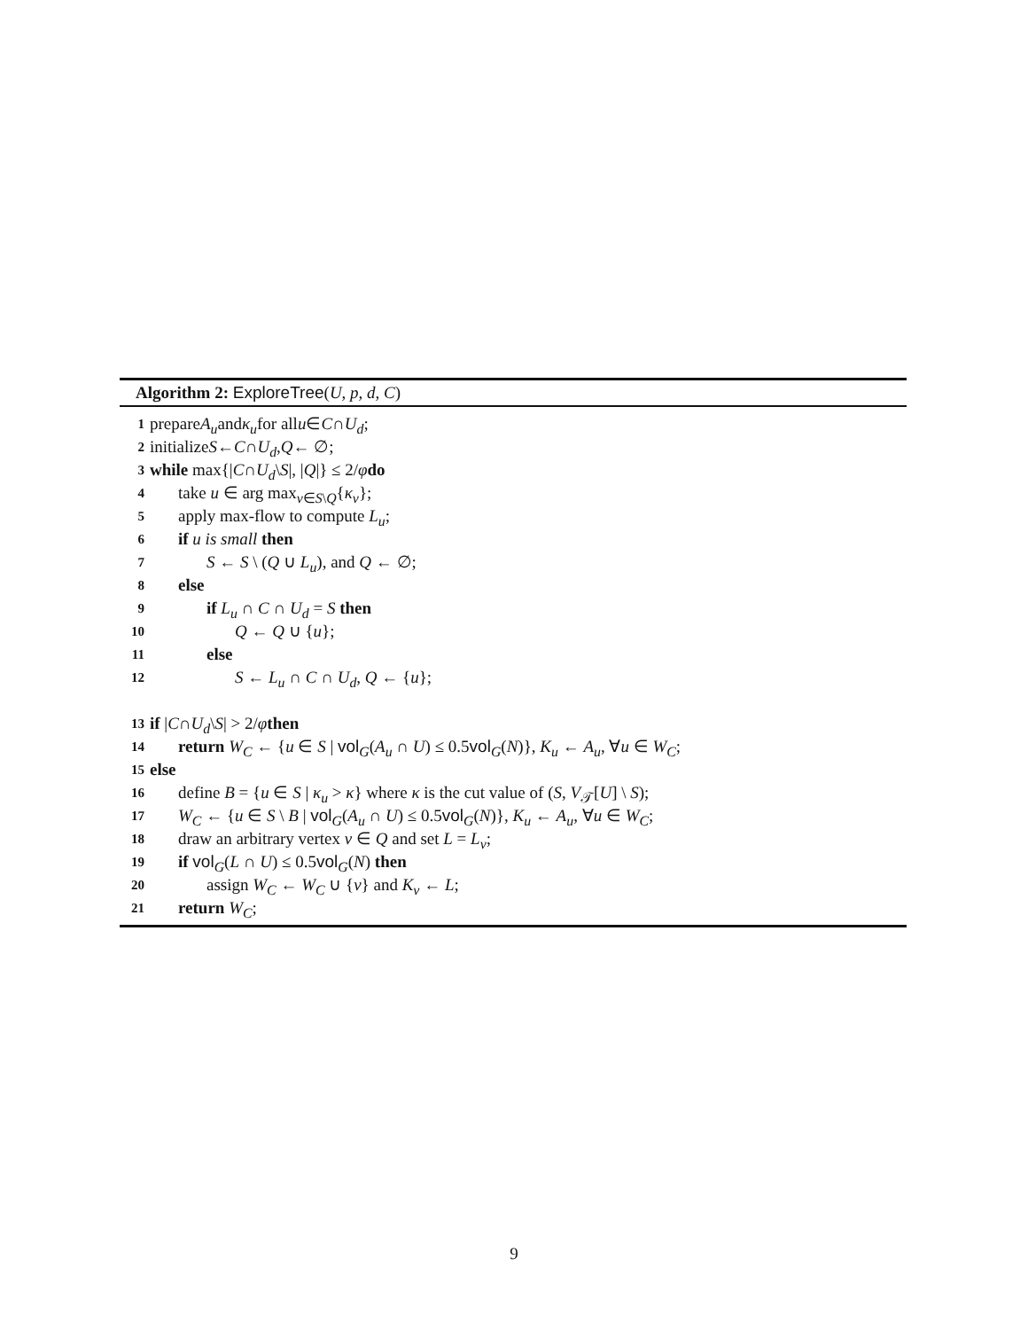Algorithm 2: ExploreTree(U, p, d, C)
1 prepare A<sub>u</sub> and κ<sub>u</sub> for all u ∈ C ∩ U<sub>d</sub>;
2 initialize S ← C ∩ U<sub>d</sub>, Q ← ∅;
3 while max{| C ∩ U<sub>d</sub> \ S |, | Q |} ≤ 2/ φ do
4 take u ∈ arg max<sub>v∈S\Q</sub>{κ<sub>v</sub>};
5 apply max-flow to compute L<sub>u</sub>;
6 if u is small then
7 S ← S \ (Q ∪ L<sub>u</sub>), and Q ← ∅;
8 else
9 if L<sub>u</sub> ∩ C ∩ U<sub>d</sub> = S then
10 Q ← Q ∪ {u};
11 else
12 S ← L<sub>u</sub> ∩ C ∩ U<sub>d</sub>, Q ← {u};
13 if | C ∩ U<sub>d</sub> \ S | > 2/ φ then
14 return W<sub>C</sub> ← {u ∈ S | vol<sub>G</sub>(A<sub>u</sub> ∩ U) ≤ 0.5vol<sub>G</sub>(N)}, K<sub>u</sub> ← A<sub>u</sub>, ∀u ∈ W<sub>C</sub>;
15 else
16 define B = {u ∈ S | κ<sub>u</sub> > κ} where κ is the cut value of (S, V<sub>𝒯</sub>[U] \ S);
17 W<sub>C</sub> ← {u ∈ S \ B | vol<sub>G</sub>(A<sub>u</sub> ∩ U) ≤ 0.5vol<sub>G</sub>(N)}, K<sub>u</sub> ← A<sub>u</sub>, ∀u ∈ W<sub>C</sub>;
18 draw an arbitrary vertex v ∈ Q and set L = L<sub>v</sub>;
19 if vol<sub>G</sub>(L ∩ U) ≤ 0.5vol<sub>G</sub>(N) then
20 assign W<sub>C</sub> ← W<sub>C</sub> ∪ {v} and K<sub>v</sub> ← L;
21 return W<sub>C</sub>;
9